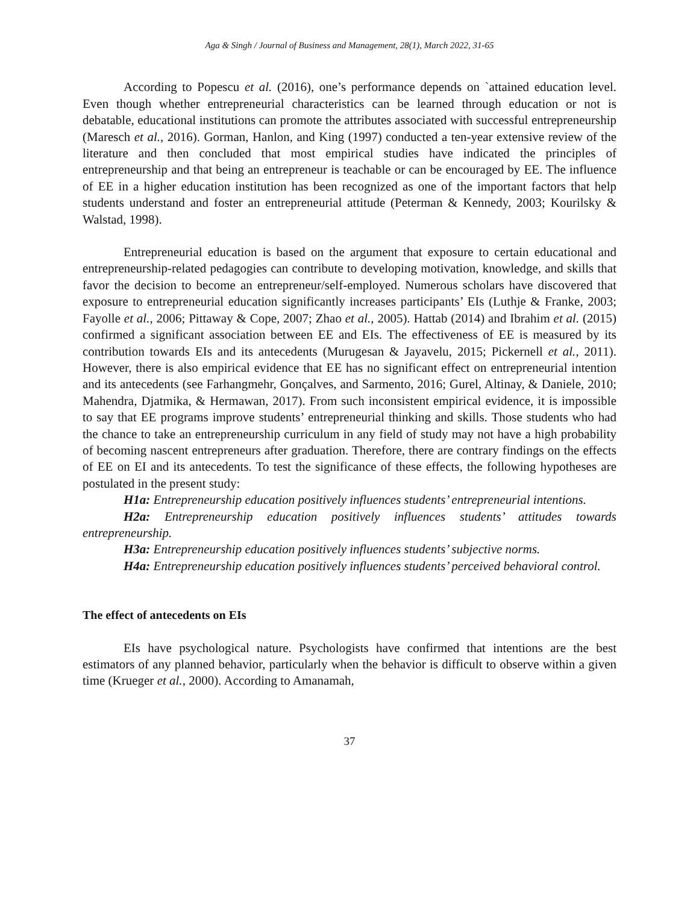Aga & Singh / Journal of Business and Management, 28(1), March 2022, 31-65
According to Popescu et al. (2016), one’s performance depends on `attained education level. Even though whether entrepreneurial characteristics can be learned through education or not is debatable, educational institutions can promote the attributes associated with successful entrepreneurship (Maresch et al., 2016). Gorman, Hanlon, and King (1997) conducted a ten-year extensive review of the literature and then concluded that most empirical studies have indicated the principles of entrepreneurship and that being an entrepreneur is teachable or can be encouraged by EE. The influence of EE in a higher education institution has been recognized as one of the important factors that help students understand and foster an entrepreneurial attitude (Peterman & Kennedy, 2003; Kourilsky & Walstad, 1998).
Entrepreneurial education is based on the argument that exposure to certain educational and entrepreneurship-related pedagogies can contribute to developing motivation, knowledge, and skills that favor the decision to become an entrepreneur/self-employed. Numerous scholars have discovered that exposure to entrepreneurial education significantly increases participants’ EIs (Luthje & Franke, 2003; Fayolle et al., 2006; Pittaway & Cope, 2007; Zhao et al., 2005). Hattab (2014) and Ibrahim et al. (2015) confirmed a significant association between EE and EIs. The effectiveness of EE is measured by its contribution towards EIs and its antecedents (Murugesan & Jayavelu, 2015; Pickernell et al., 2011). However, there is also empirical evidence that EE has no significant effect on entrepreneurial intention and its antecedents (see Farhangmehr, Gonçalves, and Sarmento, 2016; Gurel, Altinay, & Daniele, 2010; Mahendra, Djatmika, & Hermawan, 2017). From such inconsistent empirical evidence, it is impossible to say that EE programs improve students’ entrepreneurial thinking and skills. Those students who had the chance to take an entrepreneurship curriculum in any field of study may not have a high probability of becoming nascent entrepreneurs after graduation. Therefore, there are contrary findings on the effects of EE on EI and its antecedents. To test the significance of these effects, the following hypotheses are postulated in the present study:
H1a: Entrepreneurship education positively influences students’ entrepreneurial intentions.
H2a: Entrepreneurship education positively influences students’ attitudes towards entrepreneurship.
H3a: Entrepreneurship education positively influences students’ subjective norms.
H4a: Entrepreneurship education positively influences students’ perceived behavioral control.
The effect of antecedents on EIs
EIs have psychological nature. Psychologists have confirmed that intentions are the best estimators of any planned behavior, particularly when the behavior is difficult to observe within a given time (Krueger et al., 2000). According to Amanamah,
37